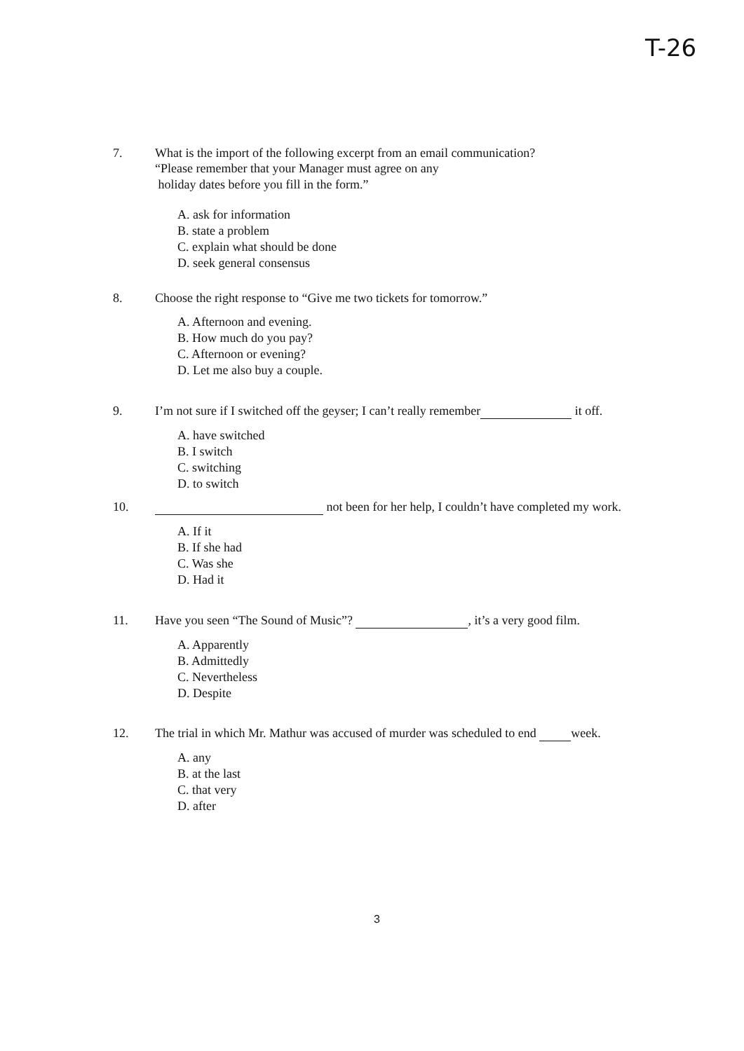T-26
7. What is the import of the following excerpt from an email communication?
“Please remember that your Manager must agree on any
holiday dates before you fill in the form.”
A. ask for information
B. state a problem
C. explain what should be done
D. seek general consensus
8. Choose the right response to “Give me two tickets for tomorrow.”
A. Afternoon and evening.
B. How much do you pay?
C. Afternoon or evening?
D. Let me also buy a couple.
9. I’m not sure if I switched off the geyser; I can’t really remember it off.
A. have switched
B. I switch
C. switching
D. to switch
10. not been for her help, I couldn’t have completed my work.
A. If it
B. If she had
C. Was she
D. Had it
11. Have you seen “The Sound of Music”? , it’s a very good film.
A. Apparently
B. Admittedly
C. Nevertheless
D. Despite
12. The trial in which Mr. Mathur was accused of murder was scheduled to end week.
A. any
B. at the last
C. that very
D. after
3